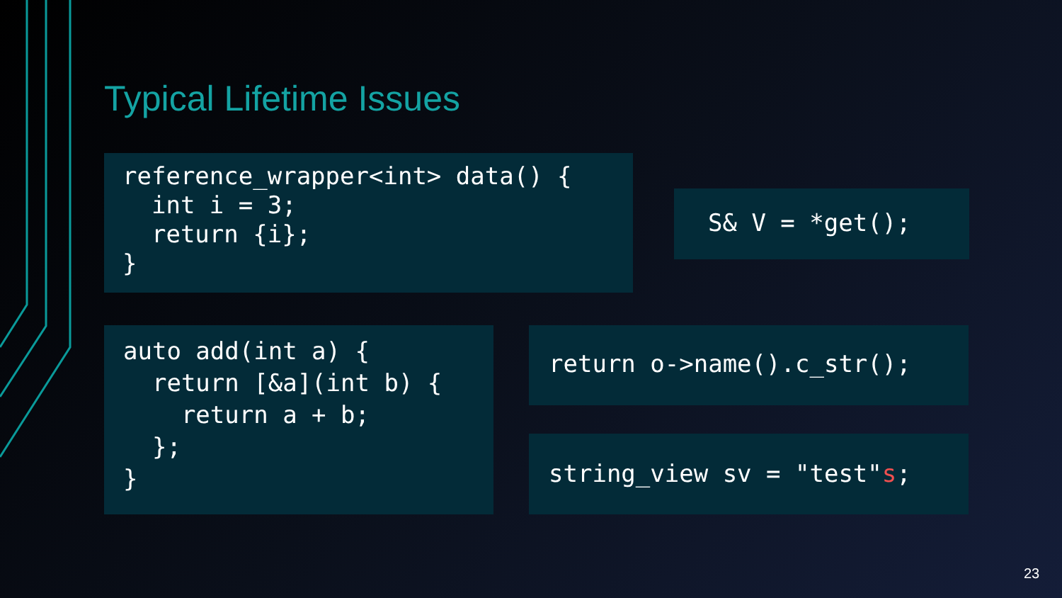Typical Lifetime Issues
reference_wrapper<int> data() {
  int i = 3;
  return {i};
}
S& V = *get();
auto add(int a) {
  return [&a](int b) {
    return a + b;
  };
}
return o->name().c_str();
string_view sv = "test"s;
23